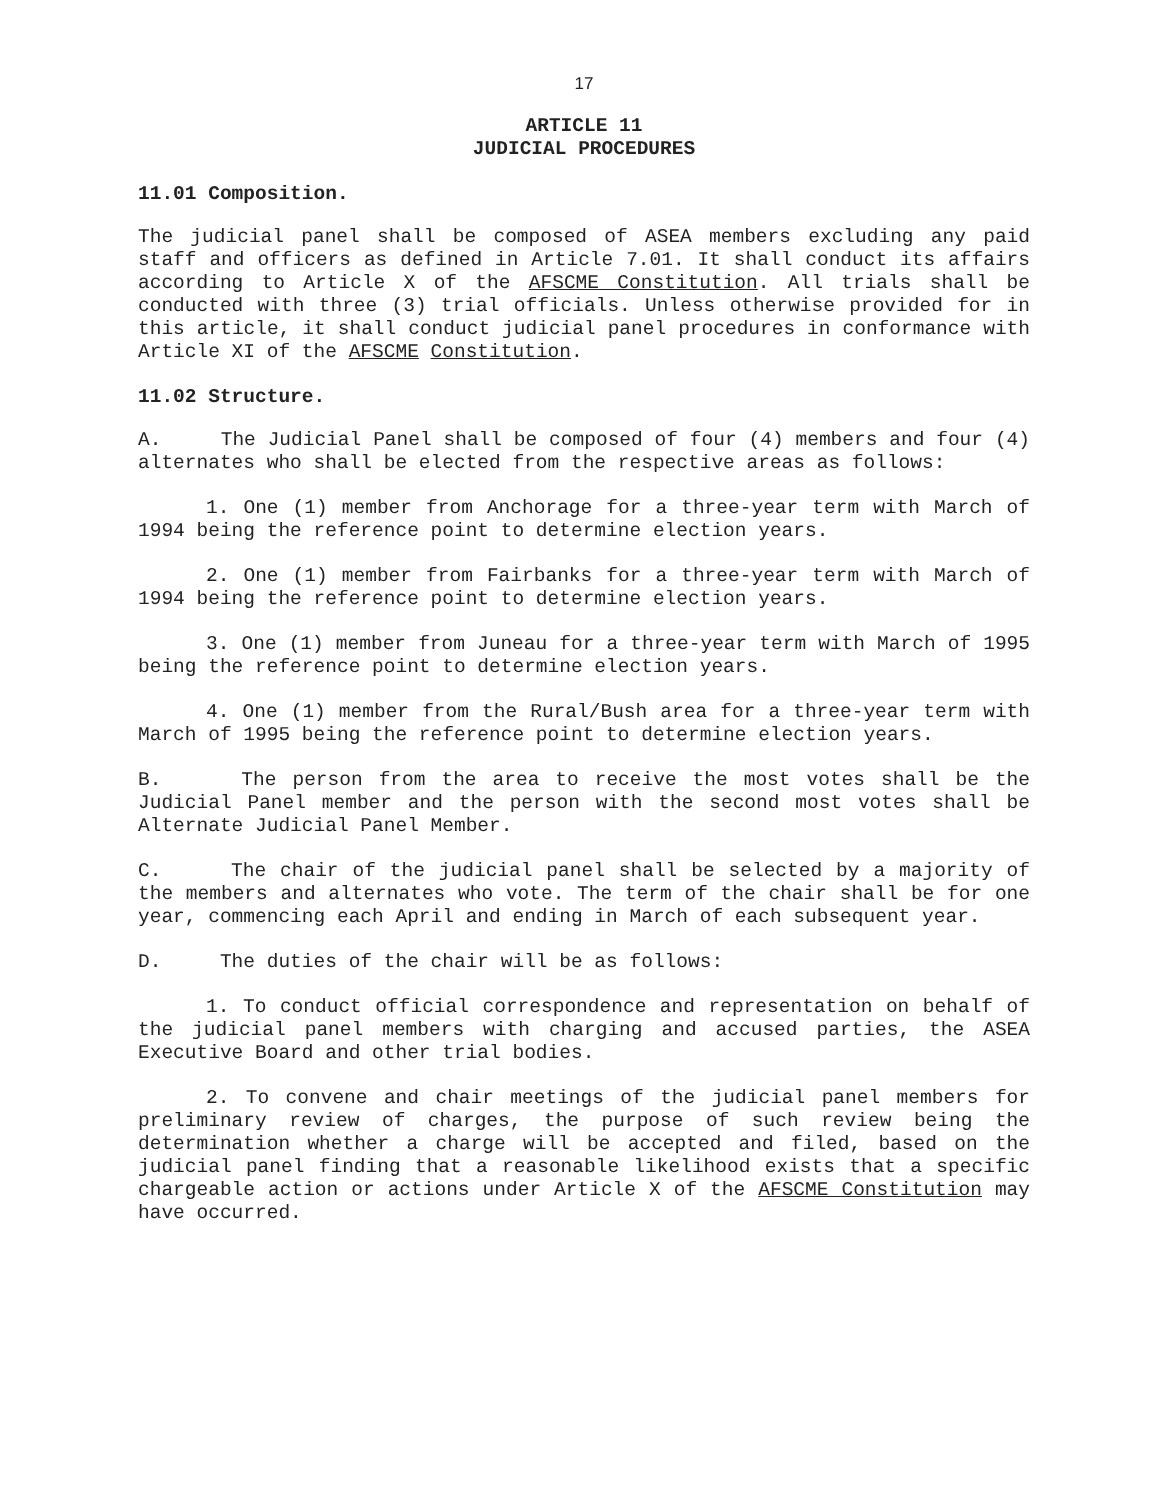17
ARTICLE 11
JUDICIAL PROCEDURES
11.01 Composition.
The judicial panel shall be composed of ASEA members excluding any paid staff and officers as defined in Article 7.01. It shall conduct its affairs according to Article X of the AFSCME Constitution. All trials shall be conducted with three (3) trial officials. Unless otherwise provided for in this article, it shall conduct judicial panel procedures in conformance with Article XI of the AFSCME Constitution.
11.02 Structure.
A. The Judicial Panel shall be composed of four (4) members and four (4) alternates who shall be elected from the respective areas as follows:
1. One (1) member from Anchorage for a three-year term with March of 1994 being the reference point to determine election years.
2. One (1) member from Fairbanks for a three-year term with March of 1994 being the reference point to determine election years.
3. One (1) member from Juneau for a three-year term with March of 1995 being the reference point to determine election years.
4. One (1) member from the Rural/Bush area for a three-year term with March of 1995 being the reference point to determine election years.
B. The person from the area to receive the most votes shall be the Judicial Panel member and the person with the second most votes shall be Alternate Judicial Panel Member.
C. The chair of the judicial panel shall be selected by a majority of the members and alternates who vote. The term of the chair shall be for one year, commencing each April and ending in March of each subsequent year.
D. The duties of the chair will be as follows:
1. To conduct official correspondence and representation on behalf of the judicial panel members with charging and accused parties, the ASEA Executive Board and other trial bodies.
2. To convene and chair meetings of the judicial panel members for preliminary review of charges, the purpose of such review being the determination whether a charge will be accepted and filed, based on the judicial panel finding that a reasonable likelihood exists that a specific chargeable action or actions under Article X of the AFSCME Constitution may have occurred.